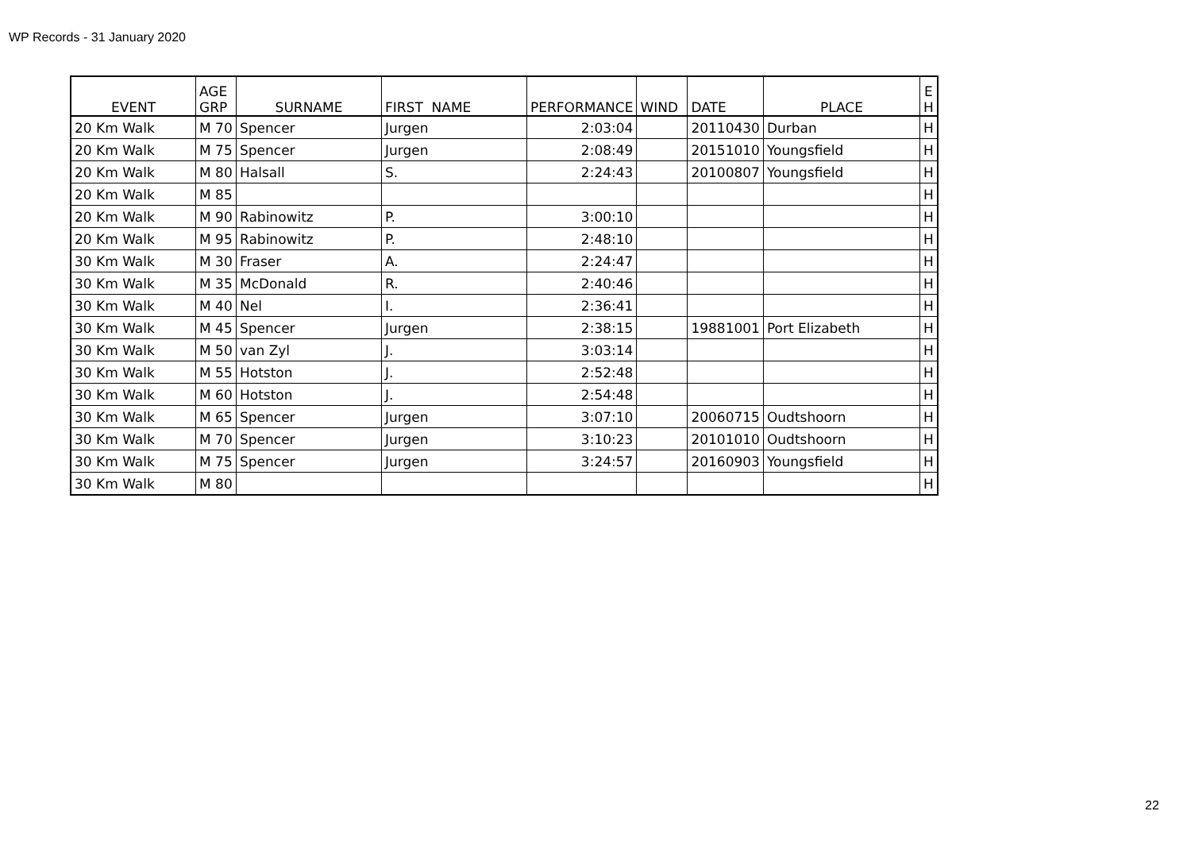WP Records - 31 January 2020
| EVENT | AGE GRP | SURNAME | FIRST NAME | PERFORMANCE | WIND | DATE | PLACE | E H |
| --- | --- | --- | --- | --- | --- | --- | --- | --- |
| 20 Km Walk | M 70 | Spencer | Jurgen | 2:03:04 | | 20110430 | Durban | H |
| 20 Km Walk | M 75 | Spencer | Jurgen | 2:08:49 | | 20151010 | Youngsfield | H |
| 20 Km Walk | M 80 | Halsall | S. | 2:24:43 | | 20100807 | Youngsfield | H |
| 20 Km Walk | M 85 | | | | | | | H |
| 20 Km Walk | M 90 | Rabinowitz | P. | 3:00:10 | | | | H |
| 20 Km Walk | M 95 | Rabinowitz | P. | 2:48:10 | | | | H |
| 30 Km Walk | M 30 | Fraser | A. | 2:24:47 | | | | H |
| 30 Km Walk | M 35 | McDonald | R. | 2:40:46 | | | | H |
| 30 Km Walk | M 40 | Nel | I. | 2:36:41 | | | | H |
| 30 Km Walk | M 45 | Spencer | Jurgen | 2:38:15 | | 19881001 | Port Elizabeth | H |
| 30 Km Walk | M 50 | van Zyl | J. | 3:03:14 | | | | H |
| 30 Km Walk | M 55 | Hotston | J. | 2:52:48 | | | | H |
| 30 Km Walk | M 60 | Hotston | J. | 2:54:48 | | | | H |
| 30 Km Walk | M 65 | Spencer | Jurgen | 3:07:10 | | 20060715 | Oudtshoorn | H |
| 30 Km Walk | M 70 | Spencer | Jurgen | 3:10:23 | | 20101010 | Oudtshoorn | H |
| 30 Km Walk | M 75 | Spencer | Jurgen | 3:24:57 | | 20160903 | Youngsfield | H |
| 30 Km Walk | M 80 | | | | | | | H |
22